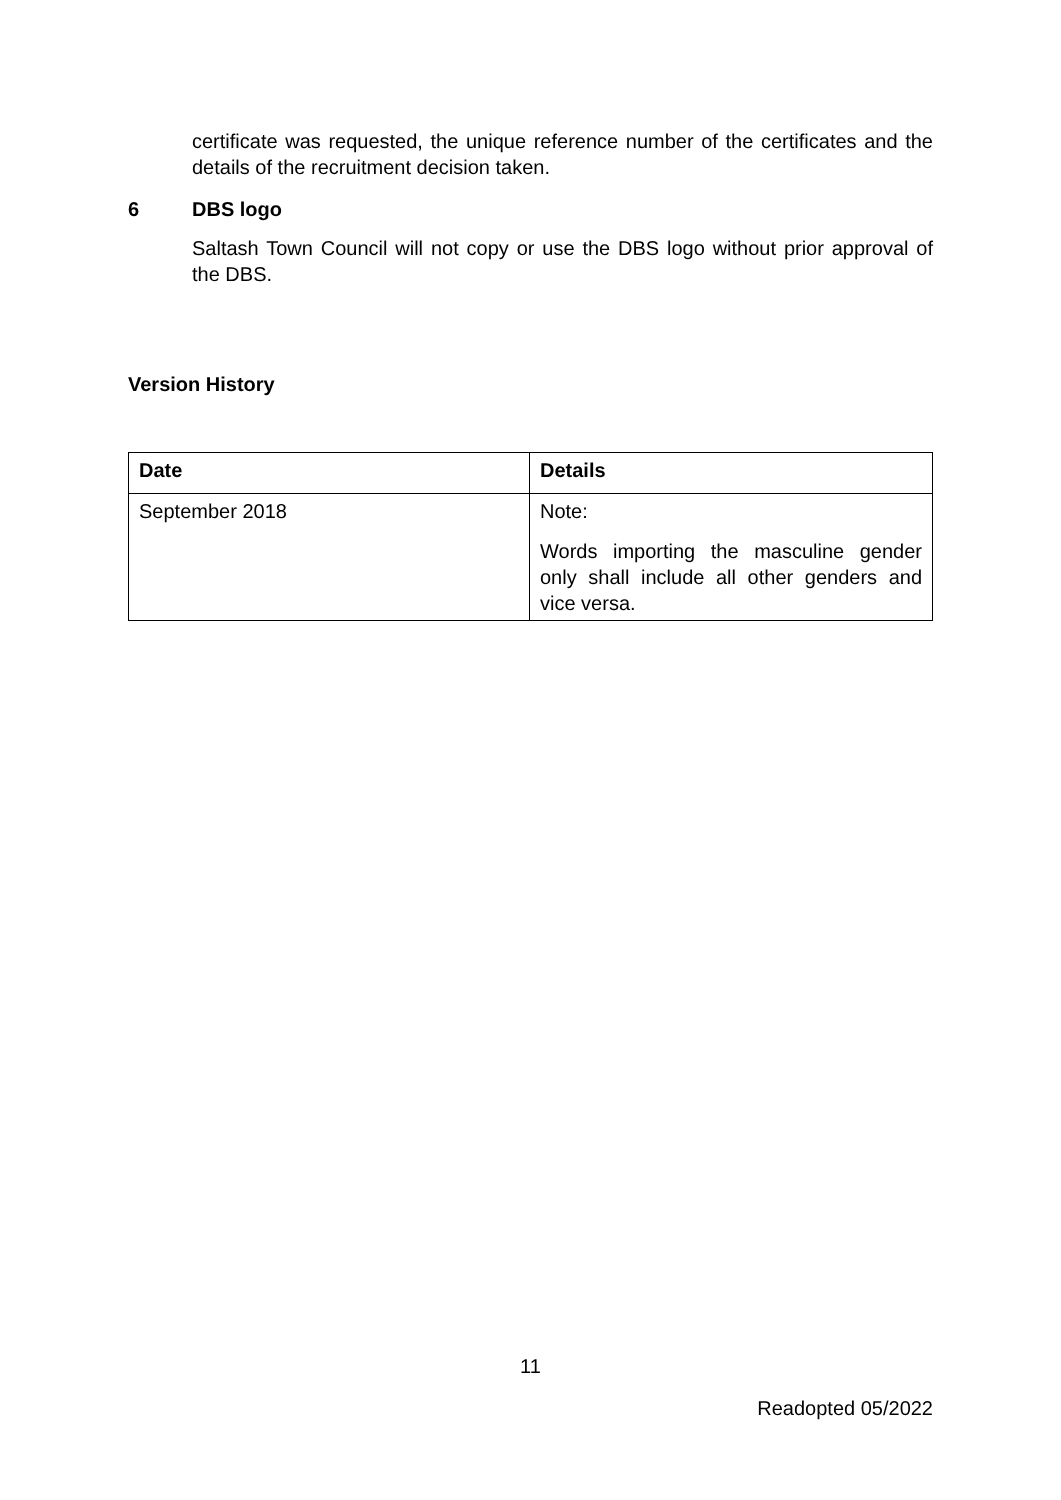certificate was requested, the unique reference number of the certificates and the details of the recruitment decision taken.
6 DBS logo
Saltash Town Council will not copy or use the DBS logo without prior approval of the DBS.
Version History
| Date | Details |
| --- | --- |
| September 2018 | Note: Words importing the masculine gender only shall include all other genders and vice versa. |
11
Readopted 05/2022